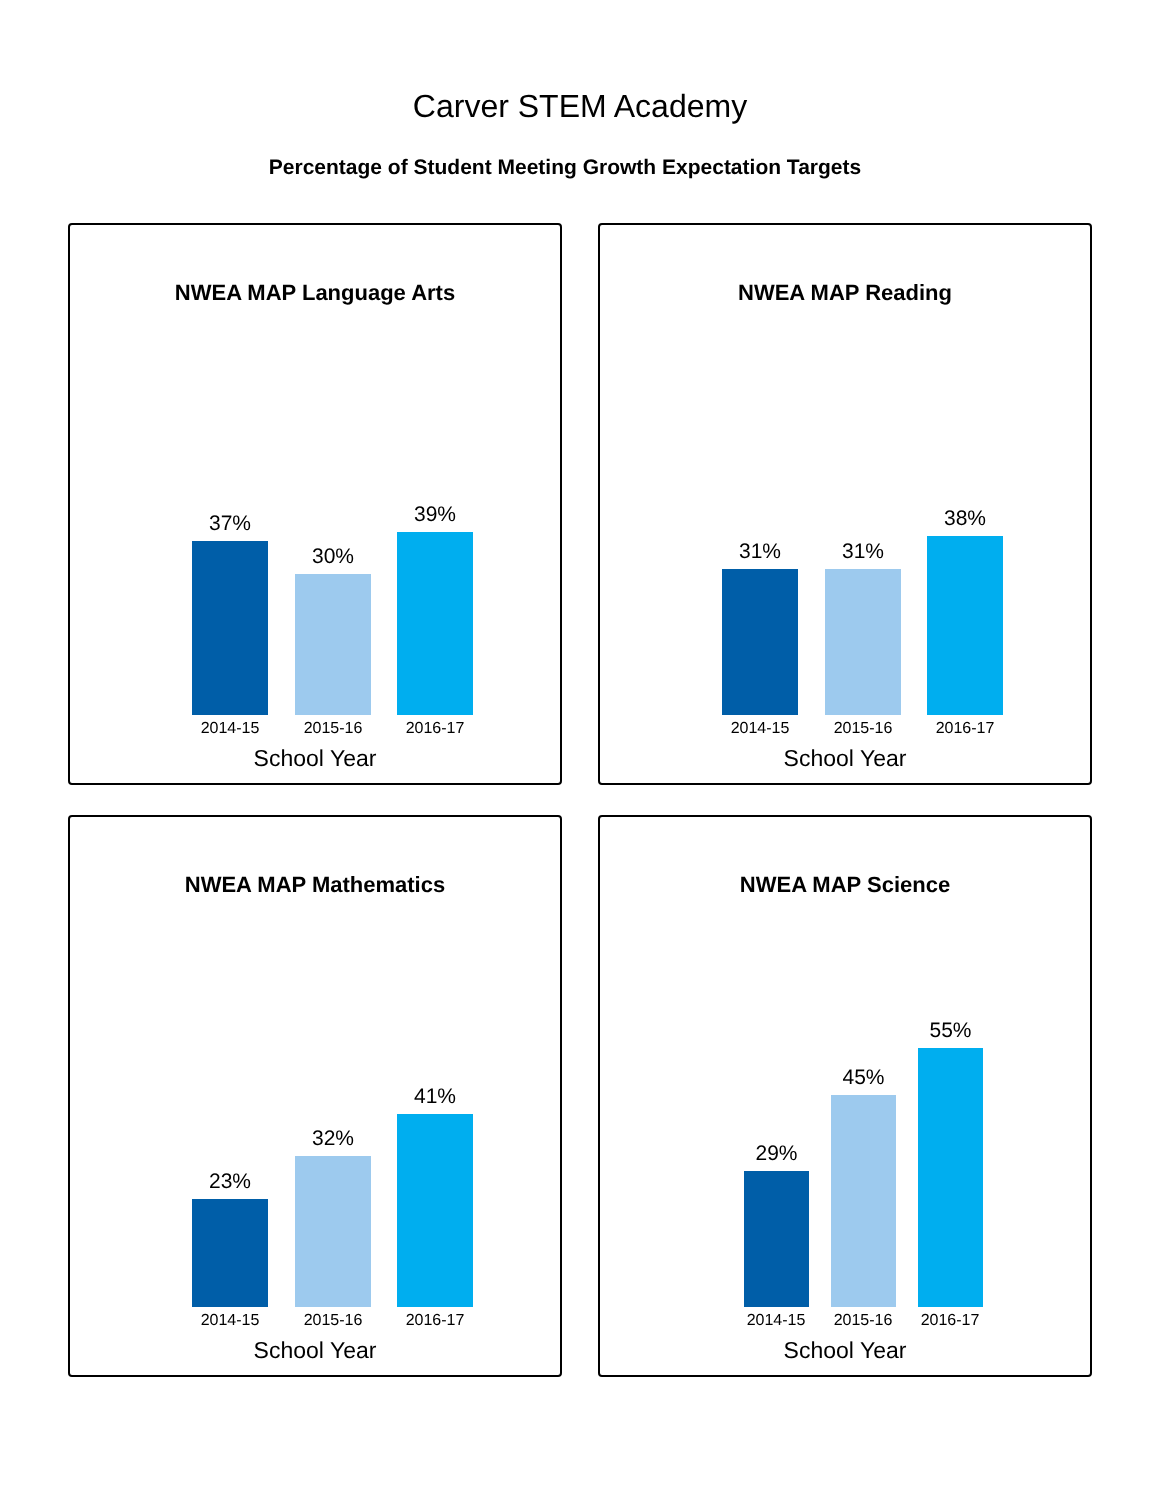Carver STEM Academy
Percentage of Student Meeting Growth Expectation Targets
NWEA MAP Language Arts
37%
30%
39%
2014-15 2015-16 2016-17
School Year
NWEA MAP Reading
31% 31%
38%
2014-15 2015-16 2016-17
School Year
NWEA MAP Mathematics
23%
32%
41%
2014-15 2015-16 2016-17
School Year
NWEA MAP Science
29%
45%
55%
2014-15 2015-16 2016-17
School Year